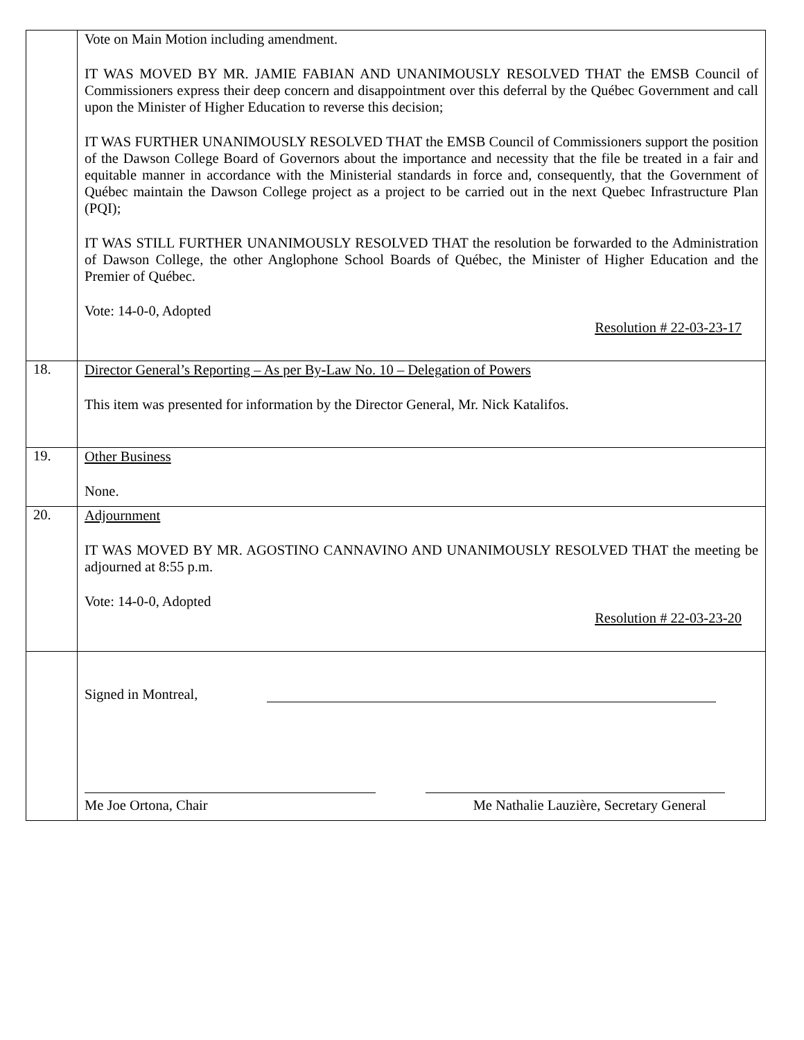| | Vote on Main Motion including amendment. IT WAS MOVED BY MR. JAMIE FABIAN AND UNANIMOUSLY RESOLVED THAT the EMSB Council of Commissioners express their deep concern and disappointment over this deferral by the Québec Government and call upon the Minister of Higher Education to reverse this decision; IT WAS FURTHER UNANIMOUSLY RESOLVED THAT the EMSB Council of Commissioners support the position of the Dawson College Board of Governors about the importance and necessity that the file be treated in a fair and equitable manner in accordance with the Ministerial standards in force and, consequently, that the Government of Québec maintain the Dawson College project as a project to be carried out in the next Quebec Infrastructure Plan (PQI); IT WAS STILL FURTHER UNANIMOUSLY RESOLVED THAT the resolution be forwarded to the Administration of Dawson College, the other Anglophone School Boards of Québec, the Minister of Higher Education and the Premier of Québec. Vote: 14-0-0, Adopted Resolution # 22-03-23-17 |
| 18. | Director General’s Reporting – As per By-Law No. 10 – Delegation of Powers This item was presented for information by the Director General, Mr. Nick Katalifos. |
| 19. | Other Business None. |
| 20. | Adjournment IT WAS MOVED BY MR. AGOSTINO CANNAVINO AND UNANIMOUSLY RESOLVED THAT the meeting be adjourned at 8:55 p.m. Vote: 14-0-0, Adopted Resolution # 22-03-23-20 |
| | Signed in Montreal, Me Joe Ortona, Chair Me Nathalie Lauzière, Secretary General |